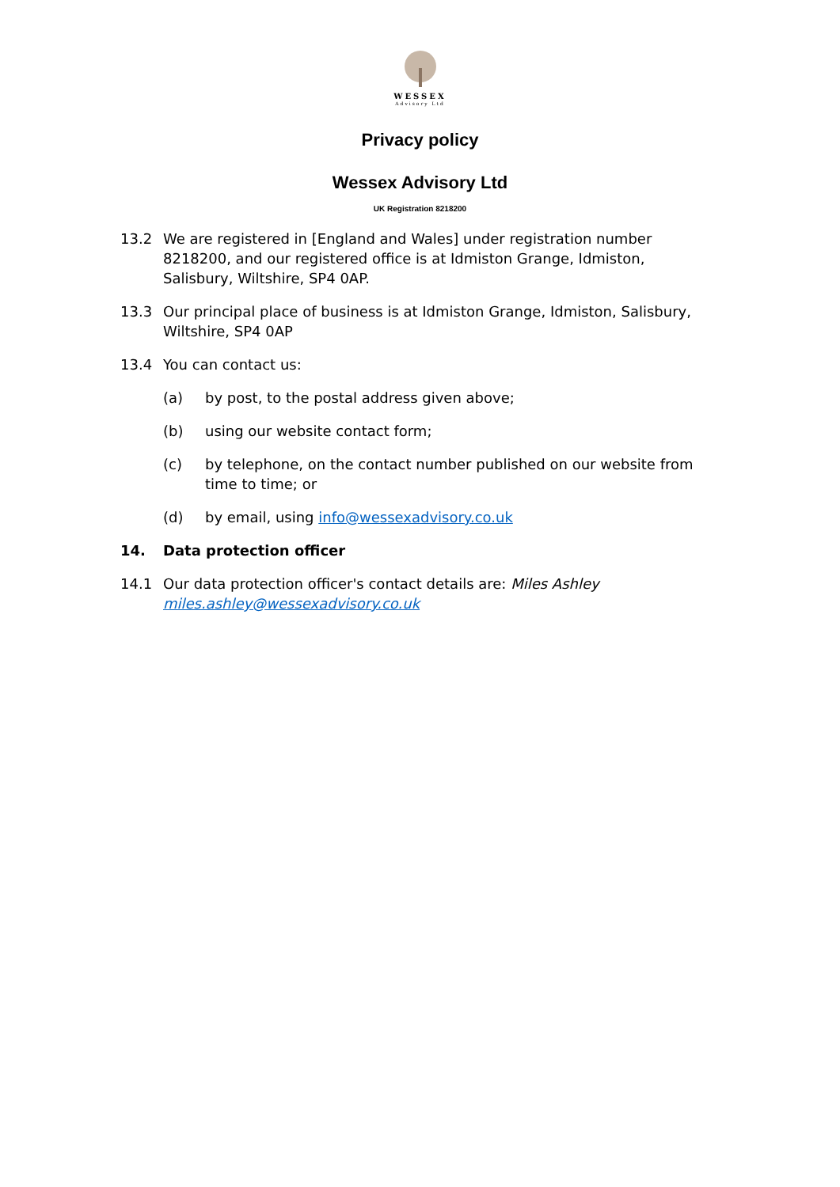WESSEX
Advisory Ltd
Privacy policy
Wessex Advisory Ltd
UK Registration 8218200
13.2 We are registered in [England and Wales] under registration number 8218200, and our registered office is at Idmiston Grange, Idmiston, Salisbury, Wiltshire, SP4 0AP.
13.3 Our principal place of business is at Idmiston Grange, Idmiston, Salisbury, Wiltshire, SP4 0AP
13.4 You can contact us:
(a) by post, to the postal address given above;
(b) using our website contact form;
(c) by telephone, on the contact number published on our website from time to time; or
(d) by email, using info@wessexadvisory.co.uk
14. Data protection officer
14.1 Our data protection officer's contact details are: Miles Ashley miles.ashley@wessexadvisory.co.uk